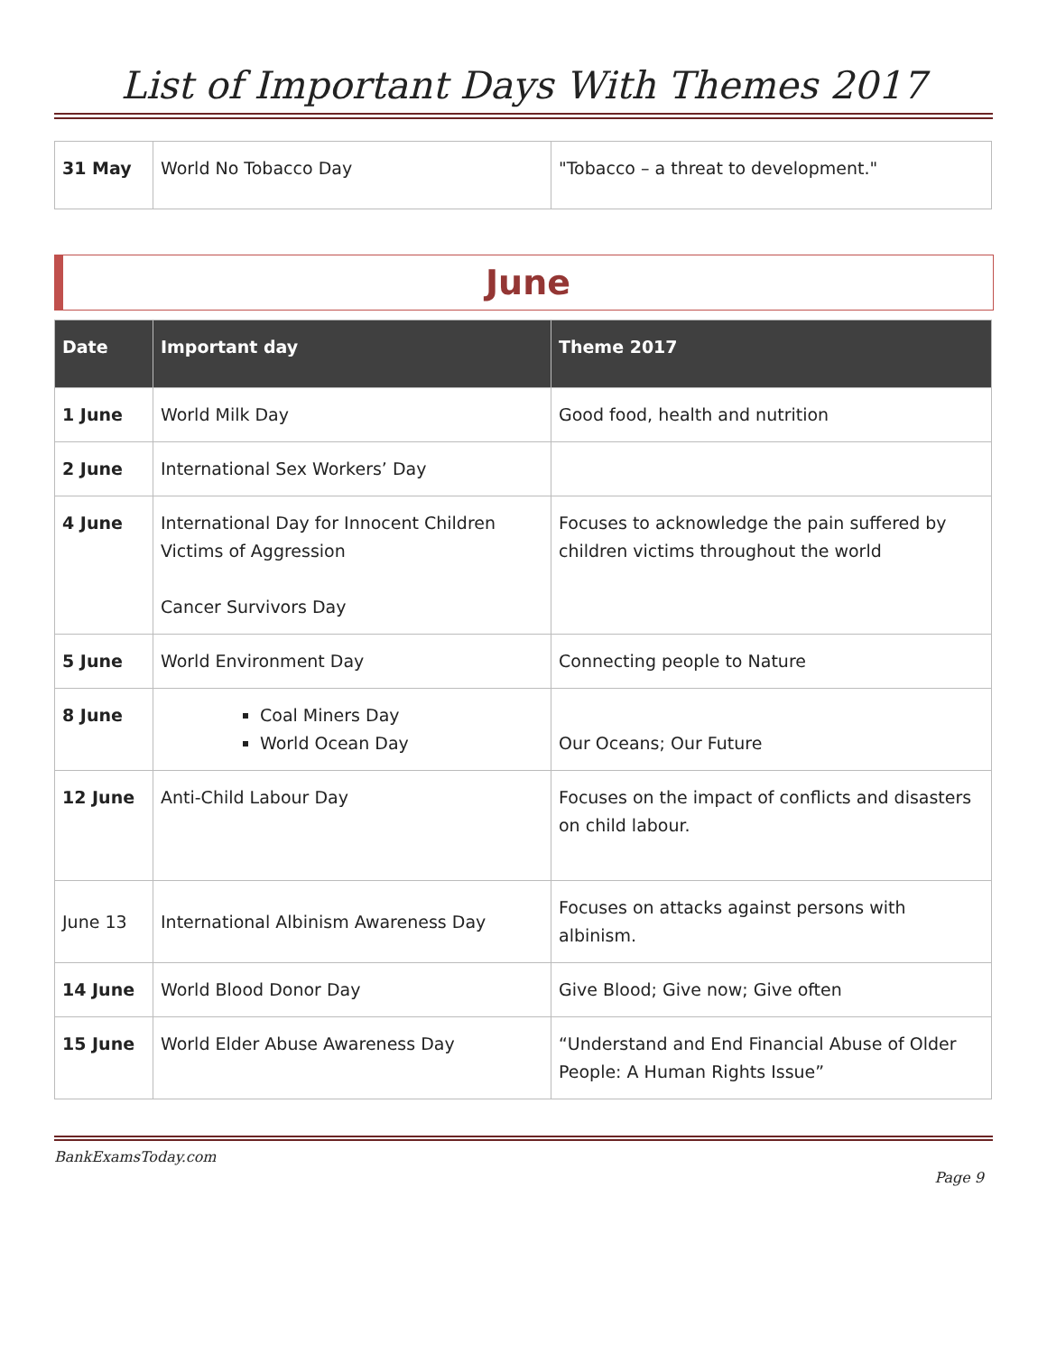List of Important Days With Themes 2017
| 31 May | World No Tobacco Day | "Tobacco – a threat to development." |
June
| Date | Important day | Theme 2017 |
| --- | --- | --- |
| 1 June | World Milk Day | Good food, health and nutrition |
| 2 June | International Sex Workers’ Day | |
| 4 June | International Day for Innocent Children Victims of Aggression Cancer Survivors Day | Focuses to acknowledge the pain suffered by children victims throughout the world |
| 5 June | World Environment Day | Connecting people to Nature |
| 8 June | Coal Miners Day World Ocean Day | Our Oceans; Our Future |
| 12 June | Anti-Child Labour Day | Focuses on the impact of conflicts and disasters on child labour. |
| June 13 | International Albinism Awareness Day | Focuses on attacks against persons with albinism. |
| 14 June | World Blood Donor Day | Give Blood; Give now; Give often |
| 15 June | World Elder Abuse Awareness Day | “Understand and End Financial Abuse of Older People: A Human Rights Issue” |
BankExamsToday.com
Page 9